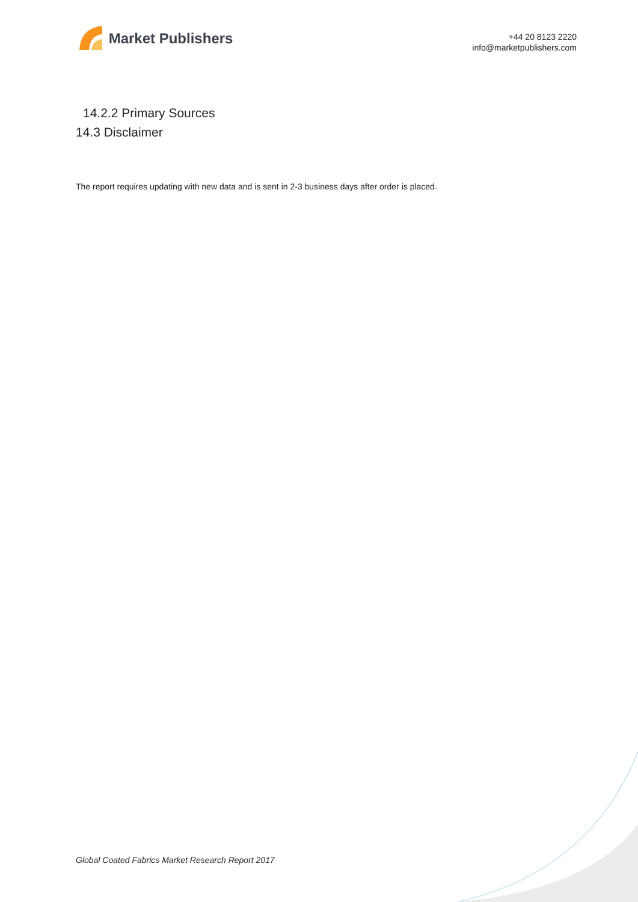Market Publishers
+44 20 8123 2220
info@marketpublishers.com
14.2.2 Primary Sources
14.3 Disclaimer
The report requires updating with new data and is sent in 2-3 business days after order is placed.
Global Coated Fabrics Market Research Report 2017